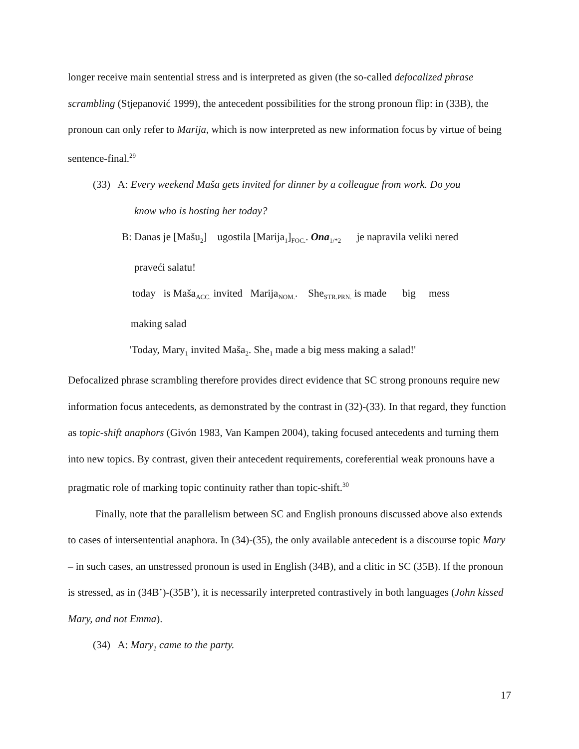longer receive main sentential stress and is interpreted as given (the so-called defocalized phrase scrambling (Stjepanović 1999), the antecedent possibilities for the strong pronoun flip: in (33B), the pronoun can only refer to Marija, which is now interpreted as new information focus by virtue of being sentence-final.<sup>29</sup>
(33) A: Every weekend Maša gets invited for dinner by a colleague from work. Do you
know who is hosting her today?
B: Danas je [Mašu<sub>2</sub>] ugostila [Marija<sub>1</sub>]<sub>FOC.</sub>. Ona<sub>1/*2</sub> je napravila veliki nered
praveći salatu!
today is Maša<sub>ACC.</sub> invited Marija<sub>NOM.</sub>. She<sub>STR.PRN.</sub> is made big mess
making salad
'Today, Mary<sub>1</sub> invited Maša<sub>2</sub>. She<sub>1</sub> made a big mess making a salad!'
Defocalized phrase scrambling therefore provides direct evidence that SC strong pronouns require new information focus antecedents, as demonstrated by the contrast in (32)-(33). In that regard, they function as topic-shift anaphors (Givón 1983, Van Kampen 2004), taking focused antecedents and turning them into new topics. By contrast, given their antecedent requirements, coreferential weak pronouns have a pragmatic role of marking topic continuity rather than topic-shift.<sup>30</sup>
Finally, note that the parallelism between SC and English pronouns discussed above also extends to cases of intersentential anaphora. In (34)-(35), the only available antecedent is a discourse topic Mary – in such cases, an unstressed pronoun is used in English (34B), and a clitic in SC (35B). If the pronoun is stressed, as in (34B’)-(35B’), it is necessarily interpreted contrastively in both languages (John kissed Mary, and not Emma).
(34) A: Mary<sub>1</sub> came to the party.
17